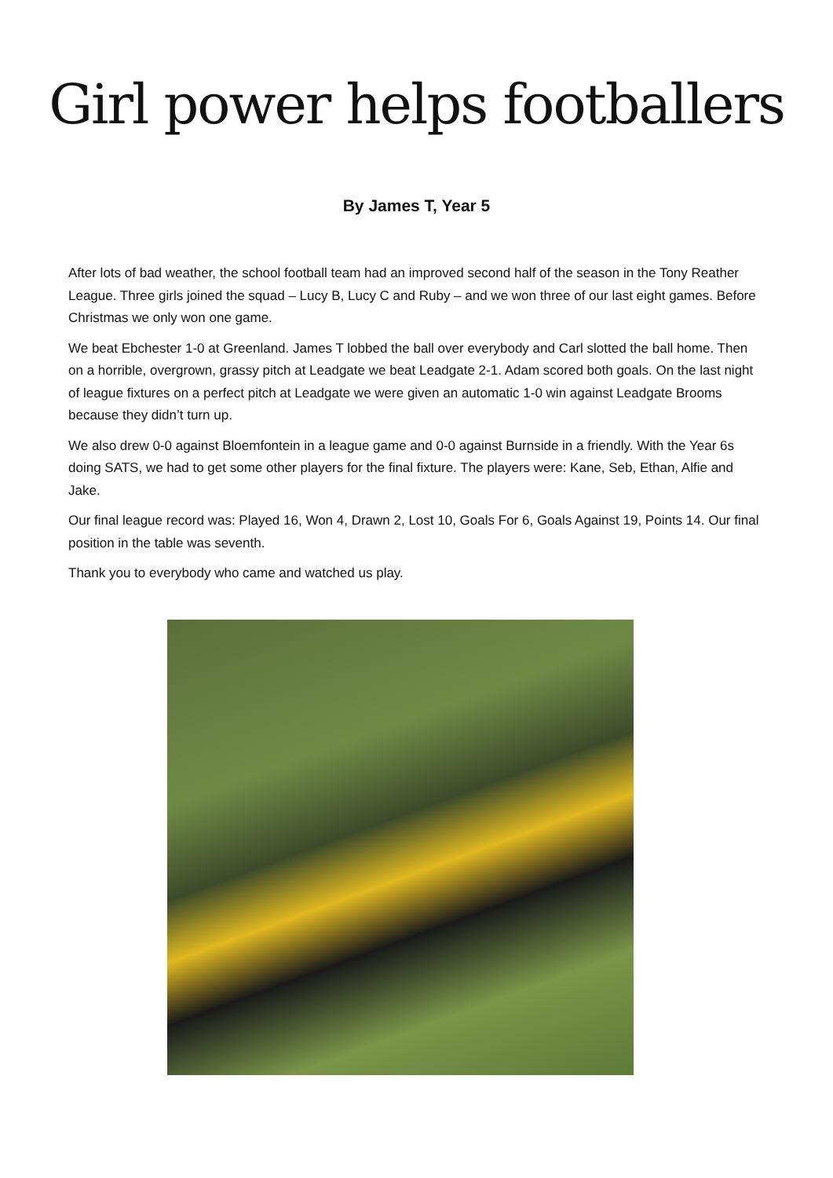Girl power helps footballers
By James T, Year 5
After lots of bad weather, the school football team had an improved second half of the season in the Tony Reather League. Three girls joined the squad – Lucy B, Lucy C and Ruby – and we won three of our last eight games. Before Christmas we only won one game.
We beat Ebchester 1-0 at Greenland. James T lobbed the ball over everybody and Carl slotted the ball home. Then on a horrible, overgrown, grassy pitch at Leadgate we beat Leadgate 2-1. Adam scored both goals. On the last night of league fixtures on a perfect pitch at Leadgate we were given an automatic 1-0 win against Leadgate Brooms because they didn’t turn up.
We also drew 0-0 against Bloemfontein in a league game and 0-0 against Burnside in a friendly. With the Year 6s doing SATS, we had to get some other players for the final fixture. The players were: Kane, Seb, Ethan, Alfie and Jake.
Our final league record was: Played 16, Won 4, Drawn 2, Lost 10, Goals For 6, Goals Against 19, Points 14. Our final position in the table was seventh.
Thank you to everybody who came and watched us play.